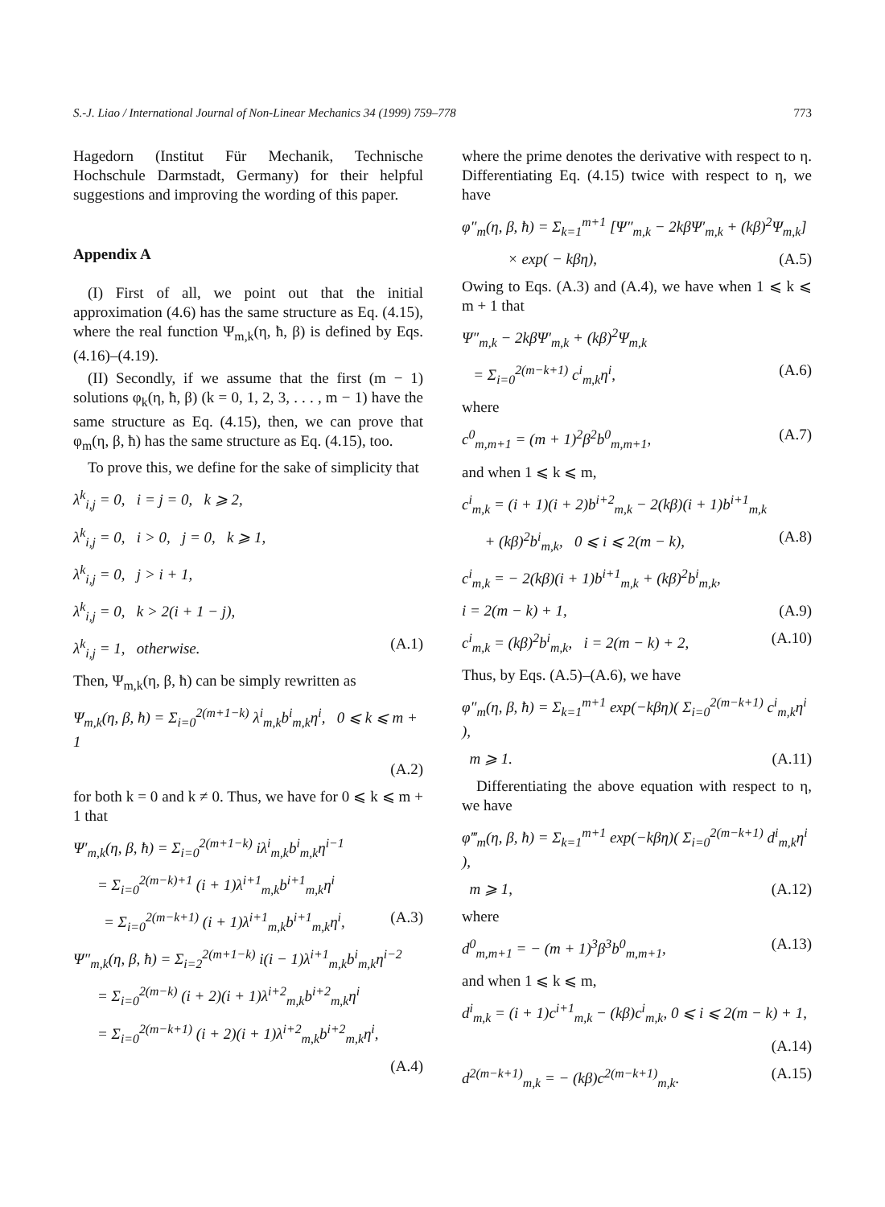S.-J. Liao / International Journal of Non-Linear Mechanics 34 (1999) 759–778 773
Hagedorn (Institut Für Mechanik, Technische Hochschule Darmstadt, Germany) for their helpful suggestions and improving the wording of this paper.
Appendix A
(I) First of all, we point out that the initial approximation (4.6) has the same structure as Eq. (4.15), where the real function Ψ<sub>m,k</sub>(η, ħ, β) is defined by Eqs. (4.16)–(4.19).
(II) Secondly, if we assume that the first (m − 1) solutions φ<sub>k</sub>(η, ħ, β) (k = 0, 1, 2, 3, . . . , m − 1) have the same structure as Eq. (4.15), then, we can prove that φ<sub>m</sub>(η, β, ħ) has the same structure as Eq. (4.15), too.
To prove this, we define for the sake of simplicity that
λ<sup>k</sup><sub>i,j</sub> = 0, i = j = 0, k ⩾ 2,
λ<sup>k</sup><sub>i,j</sub> = 0, i > 0, j = 0, k ⩾ 1,
λ<sup>k</sup><sub>i,j</sub> = 0, j > i + 1,
λ<sup>k</sup><sub>i,j</sub> = 0, k > 2(i + 1 − j),
λ<sup>k</sup><sub>i,j</sub> = 1, otherwise. (A.1)
Then, Ψ<sub>m,k</sub>(η, β, ħ) can be simply rewritten as
Ψ<sub>m,k</sub>(η, β, ħ) = Σ<sub>i=0</sub><sup>2(m+1−k)</sup> λ<sup>i</sup><sub>m,k</sub>b<sup>i</sup><sub>m,k</sub>η<sup>i</sup>, 0 ⩽ k ⩽ m + 1
(A.2)
for both k = 0 and k ≠ 0. Thus, we have for 0 ⩽ k ⩽ m + 1 that
Ψ′<sub>m,k</sub>(η, β, ħ) = Σ<sub>i=0</sub><sup>2(m+1−k)</sup> iλ<sup>i</sup><sub>m,k</sub>b<sup>i</sup><sub>m,k</sub>η<sup>i−1</sup>
= Σ<sub>i=0</sub><sup>2(m−k)+1</sup> (i + 1)λ<sup>i+1</sup><sub>m,k</sub>b<sup>i+1</sup><sub>m,k</sub>η<sup>i</sup>
= Σ<sub>i=0</sub><sup>2(m−k+1)</sup> (i + 1)λ<sup>i+1</sup><sub>m,k</sub>b<sup>i+1</sup><sub>m,k</sub>η<sup>i</sup>, (A.3)
Ψ″<sub>m,k</sub>(η, β, ħ) = Σ<sub>i=2</sub><sup>2(m+1−k)</sup> i(i − 1)λ<sup>i+1</sup><sub>m,k</sub>b<sup>i</sup><sub>m,k</sub>η<sup>i−2</sup>
= Σ<sub>i=0</sub><sup>2(m−k)</sup> (i + 2)(i + 1)λ<sup>i+2</sup><sub>m,k</sub>b<sup>i+2</sup><sub>m,k</sub>η<sup>i</sup>
= Σ<sub>i=0</sub><sup>2(m−k+1)</sup> (i + 2)(i + 1)λ<sup>i+2</sup><sub>m,k</sub>b<sup>i+2</sup><sub>m,k</sub>η<sup>i</sup>,
(A.4)
where the prime denotes the derivative with respect to η. Differentiating Eq. (4.15) twice with respect to η, we have
φ″<sub>m</sub>(η, β, ħ) = Σ<sub>k=1</sub><sup>m+1</sup> [Ψ″<sub>m,k</sub> − 2kβΨ′<sub>m,k</sub> + (kβ)<sup>2</sup>Ψ<sub>m,k</sub>]
× exp( − kβη), (A.5)
Owing to Eqs. (A.3) and (A.4), we have when 1 ⩽ k ⩽ m + 1 that
Ψ″<sub>m,k</sub> − 2kβΨ′<sub>m,k</sub> + (kβ)<sup>2</sup>Ψ<sub>m,k</sub>
= Σ<sub>i=0</sub><sup>2(m−k+1)</sup> c<sup>i</sup><sub>m,k</sub>η<sup>i</sup>, (A.6)
where
c<sup>0</sup><sub>m,m+1</sub> = (m + 1)<sup>2</sup>β<sup>2</sup>b<sup>0</sup><sub>m,m+1</sub>, (A.7)
and when 1 ⩽ k ⩽ m,
c<sup>i</sup><sub>m,k</sub> = (i + 1)(i + 2)b<sup>i+2</sup><sub>m,k</sub> − 2(kβ)(i + 1)b<sup>i+1</sup><sub>m,k</sub>
+ (kβ)<sup>2</sup>b<sup>i</sup><sub>m,k</sub>, 0 ⩽ i ⩽ 2(m − k), (A.8)
c<sup>i</sup><sub>m,k</sub> = − 2(kβ)(i + 1)b<sup>i+1</sup><sub>m,k</sub> + (kβ)<sup>2</sup>b<sup>i</sup><sub>m,k</sub>,
i = 2(m − k) + 1, (A.9)
c<sup>i</sup><sub>m,k</sub> = (kβ)<sup>2</sup>b<sup>i</sup><sub>m,k</sub>, i = 2(m − k) + 2, (A.10)
Thus, by Eqs. (A.5)–(A.6), we have
φ″<sub>m</sub>(η, β, ħ) = Σ<sub>k=1</sub><sup>m+1</sup> exp(−kβη)( Σ<sub>i=0</sub><sup>2(m−k+1)</sup> c<sup>i</sup><sub>m,k</sub>η<sup>i</sup> ),
m ⩾ 1. (A.11)
Differentiating the above equation with respect to η, we have
φ‴<sub>m</sub>(η, β, ħ) = Σ<sub>k=1</sub><sup>m+1</sup> exp(−kβη)( Σ<sub>i=0</sub><sup>2(m−k+1)</sup> d<sup>i</sup><sub>m,k</sub>η<sup>i</sup> ),
m ⩾ 1, (A.12)
where
d<sup>0</sup><sub>m,m+1</sub> = − (m + 1)<sup>3</sup>β<sup>3</sup>b<sup>0</sup><sub>m,m+1</sub>, (A.13)
and when 1 ⩽ k ⩽ m,
d<sup>i</sup><sub>m,k</sub> = (i + 1)c<sup>i+1</sup><sub>m,k</sub> − (kβ)c<sup>i</sup><sub>m,k</sub>, 0 ⩽ i ⩽ 2(m − k) + 1,
(A.14)
d<sup>2(m−k+1)</sup><sub>m,k</sub> = − (kβ)c<sup>2(m−k+1)</sup><sub>m,k</sub>. (A.15)